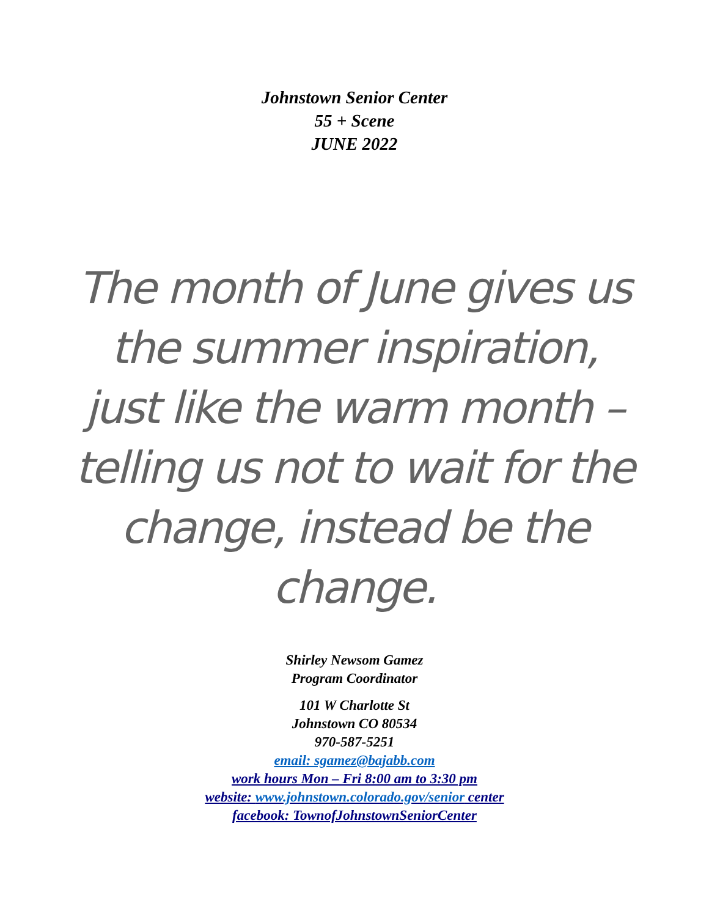Johnstown Senior Center
55 + Scene
JUNE 2022
The month of June gives us the summer inspiration, just like the warm month – telling us not to wait for the change, instead be the change.
Shirley Newsom Gamez
Program Coordinator
101 W Charlotte St
Johnstown CO 80534
970-587-5251
email: sgamez@bajabb.com
work hours Mon – Fri 8:00 am to 3:30 pm
website: www.johnstown.colorado.gov/senior center
facebook: TownofJohnstownSeniorCenter